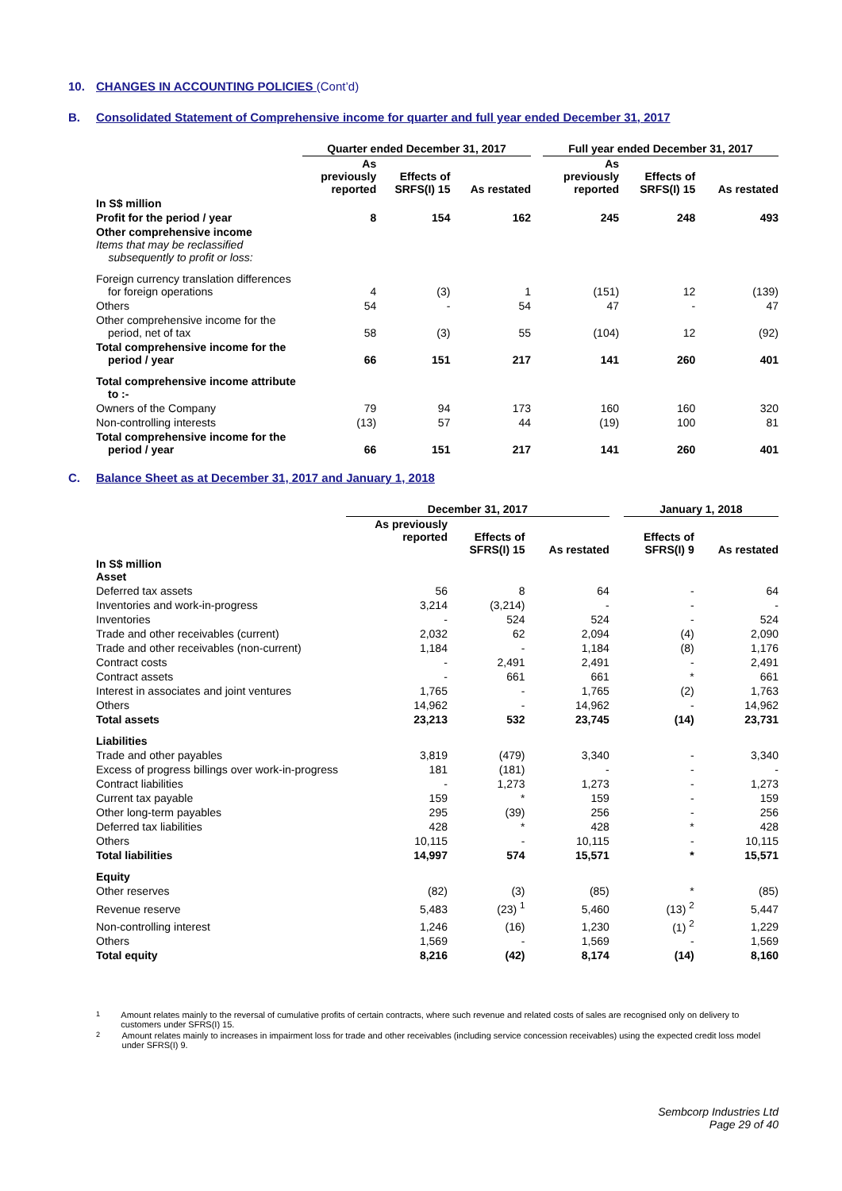10. CHANGES IN ACCOUNTING POLICIES (Cont’d)
B. Consolidated Statement of Comprehensive income for quarter and full year ended December 31, 2017
| | Quarter ended December 31, 2017 | | | | Full year ended December 31, 2017 | | |
| --- | --- | --- | --- | --- | --- | --- | --- |
| | As previously reported | Effects of SRFS(I) 15 | As restated | | As previously reported | Effects of SRFS(I) 15 | As restated |
| In S$ million | | | | | | | |
| Profit for the period / year | 8 | 154 | 162 | | 245 | 248 | 493 |
| Other comprehensive income Items that may be reclassified subsequently to profit or loss: | | | | | | | |
| Foreign currency translation differences for foreign operations | 4 | (3) | 1 | | (151) | 12 | (139) |
| Others | 54 | - | 54 | | 47 | - | 47 |
| Other comprehensive income for the period, net of tax | 58 | (3) | 55 | | (104) | 12 | (92) |
| Total comprehensive income for the period / year | 66 | 151 | 217 | | 141 | 260 | 401 |
| Total comprehensive income attribute to :- | | | | | | | |
| Owners of the Company | 79 | 94 | 173 | | 160 | 160 | 320 |
| Non-controlling interests | (13) | 57 | 44 | | (19) | 100 | 81 |
| Total comprehensive income for the period / year | 66 | 151 | 217 | | 141 | 260 | 401 |
C. Balance Sheet as at December 31, 2017 and January 1, 2018
| | December 31, 2017 | | | | January 1, 2018 | |
| --- | --- | --- | --- | --- | --- | --- |
| | As previously reported | Effects of SFRS(I) 15 | As restated | | Effects of SFRS(I) 9 | As restated |
| In S$ million Asset | | | | | | |
| Deferred tax assets | 56 | 8 | 64 | | - | 64 |
| Inventories and work-in-progress | 3,214 | (3,214) | - | | - | - |
| Inventories | - | 524 | 524 | | - | 524 |
| Trade and other receivables (current) | 2,032 | 62 | 2,094 | | (4) | 2,090 |
| Trade and other receivables (non-current) | 1,184 | - | 1,184 | | (8) | 1,176 |
| Contract costs | - | 2,491 | 2,491 | | - | 2,491 |
| Contract assets | - | 661 | 661 | | * | 661 |
| Interest in associates and joint ventures | 1,765 | - | 1,765 | | (2) | 1,763 |
| Others | 14,962 | - | 14,962 | | - | 14,962 |
| Total assets | 23,213 | 532 | 23,745 | | (14) | 23,731 |
| Liabilities | | | | | | |
| Trade and other payables | 3,819 | (479) | 3,340 | | - | 3,340 |
| Excess of progress billings over work-in-progress | 181 | (181) | - | | - | - |
| Contract liabilities | - | 1,273 | 1,273 | | - | 1,273 |
| Current tax payable | 159 | * | 159 | | - | 159 |
| Other long-term payables | 295 | (39) | 256 | | - | 256 |
| Deferred tax liabilities | 428 | * | 428 | | * | 428 |
| Others | 10,115 | - | 10,115 | | - | 10,115 |
| Total liabilities | 14,997 | 574 | 15,571 | | * | 15,571 |
| Equity | | | | | | |
| Other reserves | (82) | (3) | (85) | | * | (85) |
| Revenue reserve | 5,483 | (23) <sup>1</sup> | 5,460 | | (13) <sup>2</sup> | 5,447 |
| Non-controlling interest | 1,246 | (16) | 1,230 | | (1) <sup>2</sup> | 1,229 |
| Others | 1,569 | - | 1,569 | | - | 1,569 |
| Total equity | 8,216 | (42) | 8,174 | | (14) | 8,160 |
<sup>1</sup> Amount relates mainly to the reversal of cumulative profits of certain contracts, where such revenue and related costs of sales are recognised only on delivery to customers under SFRS(I) 15.
<sup>2</sup> Amount relates mainly to increases in impairment loss for trade and other receivables (including service concession receivables) using the expected credit loss model under SFRS(I) 9.
Sembcorp Industries Ltd
Page 29 of 40